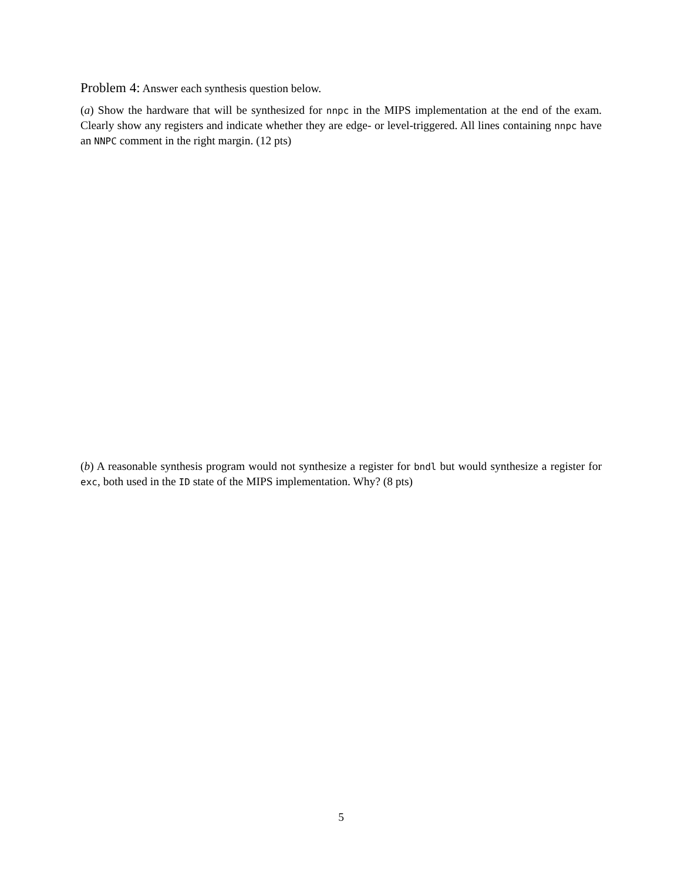Problem 4: Answer each synthesis question below.
(a) Show the hardware that will be synthesized for nnpc in the MIPS implementation at the end of the exam. Clearly show any registers and indicate whether they are edge- or level-triggered. All lines containing nnpc have an NNPC comment in the right margin. (12 pts)
(b) A reasonable synthesis program would not synthesize a register for bndl but would synthesize a register for exc, both used in the ID state of the MIPS implementation. Why? (8 pts)
5